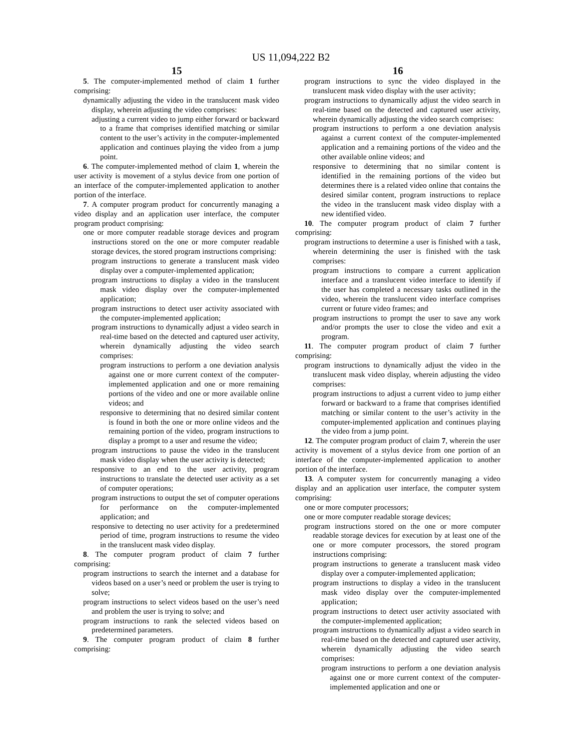US 11,094,222 B2
15
5. The computer-implemented method of claim 1 further comprising:
dynamically adjusting the video in the translucent mask video display, wherein adjusting the video comprises:
adjusting a current video to jump either forward or backward to a frame that comprises identified matching or similar content to the user’s activity in the computer-implemented application and continues playing the video from a jump point.
6. The computer-implemented method of claim 1, wherein the user activity is movement of a stylus device from one portion of an interface of the computer-implemented application to another portion of the interface.
7. A computer program product for concurrently managing a video display and an application user interface, the computer program product comprising:
one or more computer readable storage devices and program instructions stored on the one or more computer readable storage devices, the stored program instructions comprising:
program instructions to generate a translucent mask video display over a computer-implemented application;
program instructions to display a video in the translucent mask video display over the computer-implemented application;
program instructions to detect user activity associated with the computer-implemented application;
program instructions to dynamically adjust a video search in real-time based on the detected and captured user activity, wherein dynamically adjusting the video search comprises:
program instructions to perform a one deviation analysis against one or more current context of the computer-implemented application and one or more remaining portions of the video and one or more available online videos; and
responsive to determining that no desired similar content is found in both the one or more online videos and the remaining portion of the video, program instructions to display a prompt to a user and resume the video;
program instructions to pause the video in the translucent mask video display when the user activity is detected;
responsive to an end to the user activity, program instructions to translate the detected user activity as a set of computer operations;
program instructions to output the set of computer operations for performance on the computer-implemented application; and
responsive to detecting no user activity for a predetermined period of time, program instructions to resume the video in the translucent mask video display.
8. The computer program product of claim 7 further comprising:
program instructions to search the internet and a database for videos based on a user’s need or problem the user is trying to solve;
program instructions to select videos based on the user’s need and problem the user is trying to solve; and
program instructions to rank the selected videos based on predetermined parameters.
9. The computer program product of claim 8 further comprising:
16
program instructions to sync the video displayed in the translucent mask video display with the user activity;
program instructions to dynamically adjust the video search in real-time based on the detected and captured user activity, wherein dynamically adjusting the video search comprises:
program instructions to perform a one deviation analysis against a current context of the computer-implemented application and a remaining portions of the video and the other available online videos; and
responsive to determining that no similar content is identified in the remaining portions of the video but determines there is a related video online that contains the desired similar content, program instructions to replace the video in the translucent mask video display with a new identified video.
10. The computer program product of claim 7 further comprising:
program instructions to determine a user is finished with a task, wherein determining the user is finished with the task comprises:
program instructions to compare a current application interface and a translucent video interface to identify if the user has completed a necessary tasks outlined in the video, wherein the translucent video interface comprises current or future video frames; and
program instructions to prompt the user to save any work and/or prompts the user to close the video and exit a program.
11. The computer program product of claim 7 further comprising:
program instructions to dynamically adjust the video in the translucent mask video display, wherein adjusting the video comprises:
program instructions to adjust a current video to jump either forward or backward to a frame that comprises identified matching or similar content to the user’s activity in the computer-implemented application and continues playing the video from a jump point.
12. The computer program product of claim 7, wherein the user activity is movement of a stylus device from one portion of an interface of the computer-implemented application to another portion of the interface.
13. A computer system for concurrently managing a video display and an application user interface, the computer system comprising:
one or more computer processors;
one or more computer readable storage devices;
program instructions stored on the one or more computer readable storage devices for execution by at least one of the one or more computer processors, the stored program instructions comprising:
program instructions to generate a translucent mask video display over a computer-implemented application;
program instructions to display a video in the translucent mask video display over the computer-implemented application;
program instructions to detect user activity associated with the computer-implemented application;
program instructions to dynamically adjust a video search in real-time based on the detected and captured user activity, wherein dynamically adjusting the video search comprises:
program instructions to perform a one deviation analysis against one or more current context of the computer-implemented application and one or